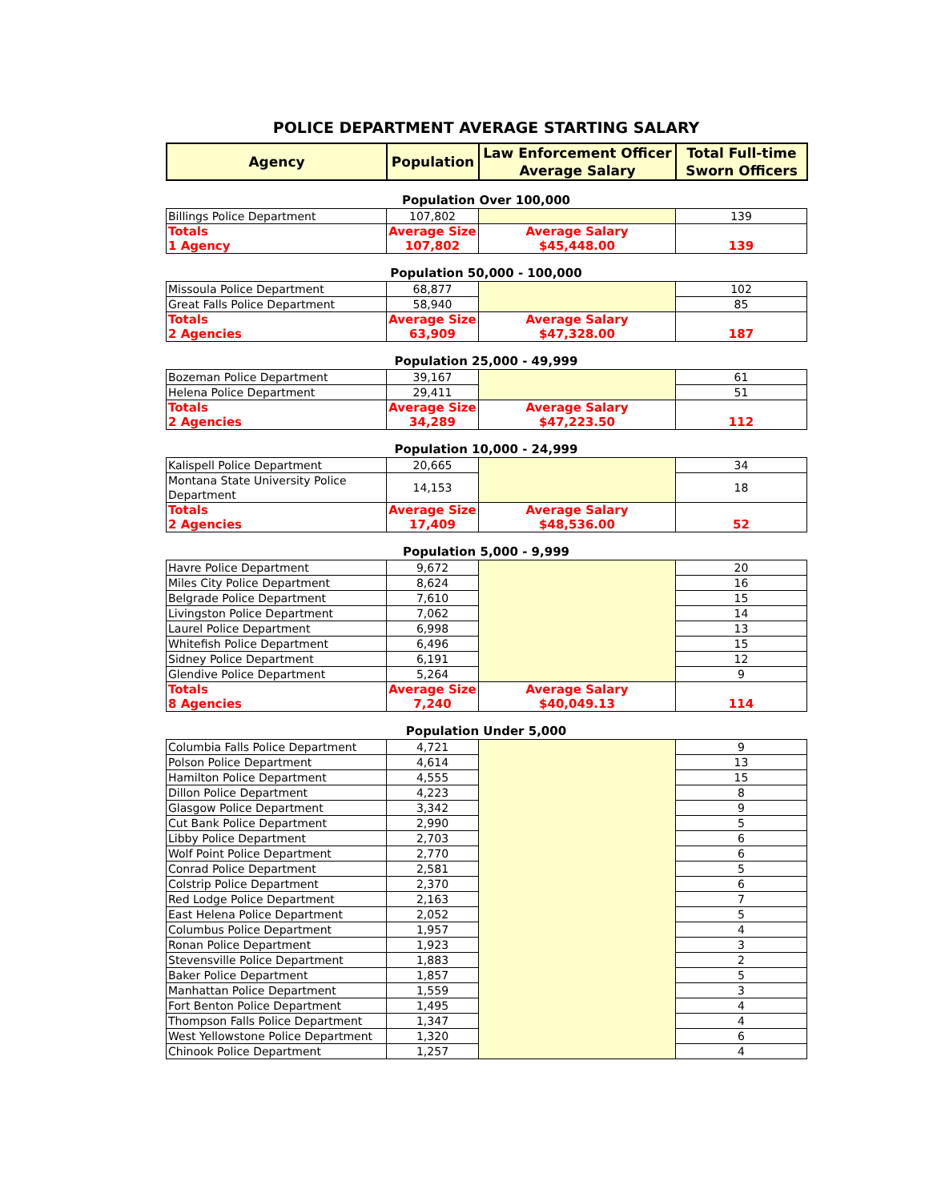POLICE DEPARTMENT AVERAGE STARTING SALARY
| Agency | Population | Law Enforcement Officer Average Salary | Total Full-time Sworn Officers |
| --- | --- | --- | --- |
Population Over 100,000
| Billings Police Department | 107,802 | | 139 |
| Totals 1 Agency | Average Size 107,802 | Average Salary $45,448.00 | 139 |
Population 50,000 - 100,000
| Missoula Police Department | 68,877 | | 102 |
| Great Falls Police Department | 58,940 | | 85 |
| Totals 2 Agencies | Average Size 63,909 | Average Salary $47,328.00 | 187 |
Population 25,000 - 49,999
| Bozeman Police Department | 39,167 | | 61 |
| Helena Police Department | 29,411 | | 51 |
| Totals 2 Agencies | Average Size 34,289 | Average Salary $47,223.50 | 112 |
Population 10,000 - 24,999
| Kalispell Police Department | 20,665 | | 34 |
| Montana State University Police Department | 14,153 | | 18 |
| Totals 2 Agencies | Average Size 17,409 | Average Salary $48,536.00 | 52 |
Population 5,000 - 9,999
| Havre Police Department | 9,672 | | 20 |
| Miles City Police Department | 8,624 | | 16 |
| Belgrade Police Department | 7,610 | | 15 |
| Livingston Police Department | 7,062 | | 14 |
| Laurel Police Department | 6,998 | | 13 |
| Whitefish Police Department | 6,496 | | 15 |
| Sidney Police Department | 6,191 | | 12 |
| Glendive Police Department | 5,264 | | 9 |
| Totals 8 Agencies | Average Size 7,240 | Average Salary $40,049.13 | 114 |
Population Under 5,000
| Columbia Falls Police Department | 4,721 | | 9 |
| Polson Police Department | 4,614 | | 13 |
| Hamilton Police Department | 4,555 | | 15 |
| Dillon Police Department | 4,223 | | 8 |
| Glasgow Police Department | 3,342 | | 9 |
| Cut Bank Police Department | 2,990 | | 5 |
| Libby Police Department | 2,703 | | 6 |
| Wolf Point Police Department | 2,770 | | 6 |
| Conrad Police Department | 2,581 | | 5 |
| Colstrip Police Department | 2,370 | | 6 |
| Red Lodge Police Department | 2,163 | | 7 |
| East Helena Police Department | 2,052 | | 5 |
| Columbus Police Department | 1,957 | | 4 |
| Ronan Police Department | 1,923 | | 3 |
| Stevensville Police Department | 1,883 | | 2 |
| Baker Police Department | 1,857 | | 5 |
| Manhattan Police Department | 1,559 | | 3 |
| Fort Benton Police Department | 1,495 | | 4 |
| Thompson Falls Police Department | 1,347 | | 4 |
| West Yellowstone Police Department | 1,320 | | 6 |
| Chinook Police Department | 1,257 | | 4 |